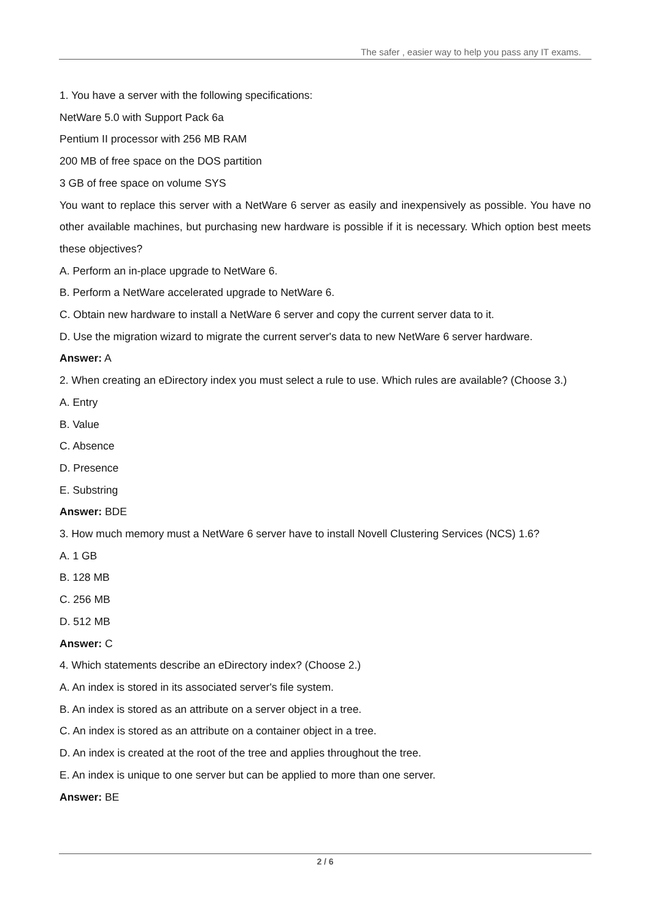The safer , easier way to help you pass any IT exams.
1. You have a server with the following specifications:
NetWare 5.0 with Support Pack 6a
Pentium II processor with 256 MB RAM
200 MB of free space on the DOS partition
3 GB of free space on volume SYS
You want to replace this server with a NetWare 6 server as easily and inexpensively as possible. You have no other available machines, but purchasing new hardware is possible if it is necessary. Which option best meets these objectives?
A. Perform an in-place upgrade to NetWare 6.
B. Perform a NetWare accelerated upgrade to NetWare 6.
C. Obtain new hardware to install a NetWare 6 server and copy the current server data to it.
D. Use the migration wizard to migrate the current server's data to new NetWare 6 server hardware.
Answer: A
2. When creating an eDirectory index you must select a rule to use. Which rules are available? (Choose 3.)
A. Entry
B. Value
C. Absence
D. Presence
E. Substring
Answer: BDE
3. How much memory must a NetWare 6 server have to install Novell Clustering Services (NCS) 1.6?
A. 1 GB
B. 128 MB
C. 256 MB
D. 512 MB
Answer: C
4. Which statements describe an eDirectory index? (Choose 2.)
A. An index is stored in its associated server's file system.
B. An index is stored as an attribute on a server object in a tree.
C. An index is stored as an attribute on a container object in a tree.
D. An index is created at the root of the tree and applies throughout the tree.
E. An index is unique to one server but can be applied to more than one server.
Answer: BE
2 / 6